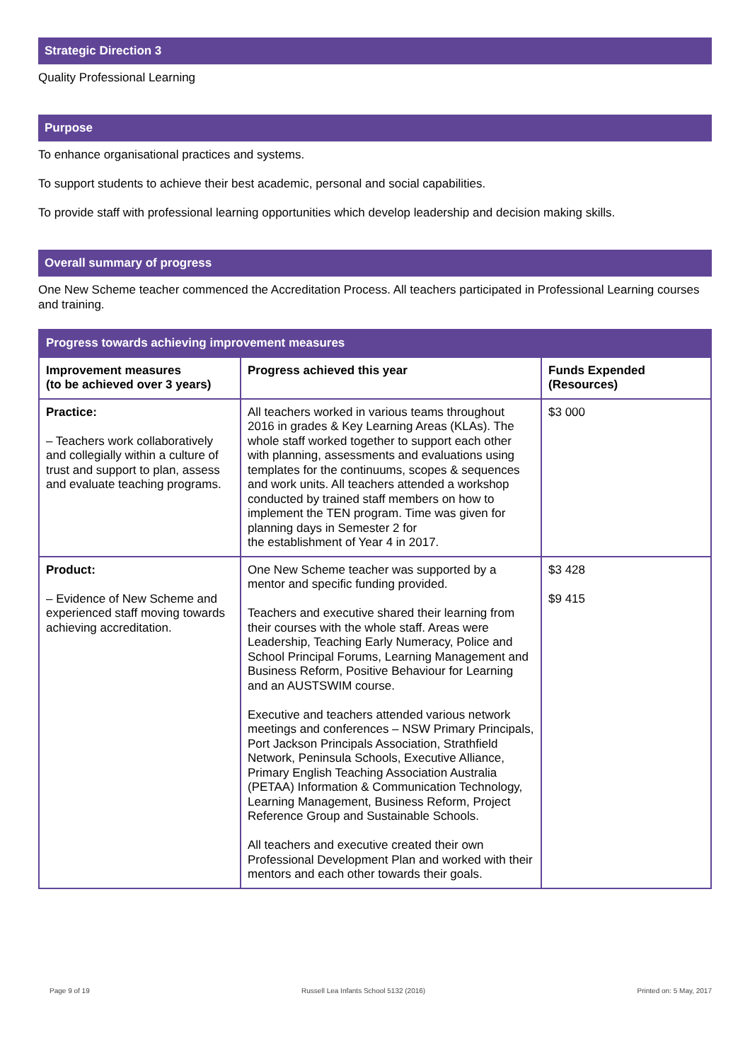Strategic Direction 3
Quality Professional Learning
Purpose
To enhance organisational practices and systems.
To support students to achieve their best academic, personal and social capabilities.
To provide staff with professional learning opportunities which develop leadership and decision making skills.
Overall summary of progress
One New Scheme teacher commenced the Accreditation Process. All teachers participated in Professional Learning courses and training.
| Progress towards achieving improvement measures | | |
| --- | --- | --- |
| Improvement measures (to be achieved over 3 years) | Progress achieved this year | Funds Expended (Resources) |
| Practice: – Teachers work collaboratively and collegially within a culture of trust and support to plan, assess and evaluate teaching programs. | All teachers worked in various teams throughout 2016 in grades & Key Learning Areas (KLAs). The whole staff worked together to support each other with planning, assessments and evaluations using templates for the continuums, scopes & sequences and work units. All teachers attended a workshop conducted by trained staff members on how to implement the TEN program. Time was given for planning days in Semester 2 for the establishment of Year 4 in 2017. | $3 000 |
| Product: – Evidence of New Scheme and experienced staff moving towards achieving accreditation. | One New Scheme teacher was supported by a mentor and specific funding provided. Teachers and executive shared their learning from their courses with the whole staff. Areas were Leadership, Teaching Early Numeracy, Police and School Principal Forums, Learning Management and Business Reform, Positive Behaviour for Learning and an AUSTSWIM course. Executive and teachers attended various network meetings and conferences – NSW Primary Principals, Port Jackson Principals Association, Strathfield Network, Peninsula Schools, Executive Alliance, Primary English Teaching Association Australia (PETAA) Information & Communication Technology, Learning Management, Business Reform, Project Reference Group and Sustainable Schools. All teachers and executive created their own Professional Development Plan and worked with their mentors and each other towards their goals. | $3 428 $9 415 |
Page 9 of 19 Russell Lea Infants School 5132 (2016) Printed on: 5 May, 2017